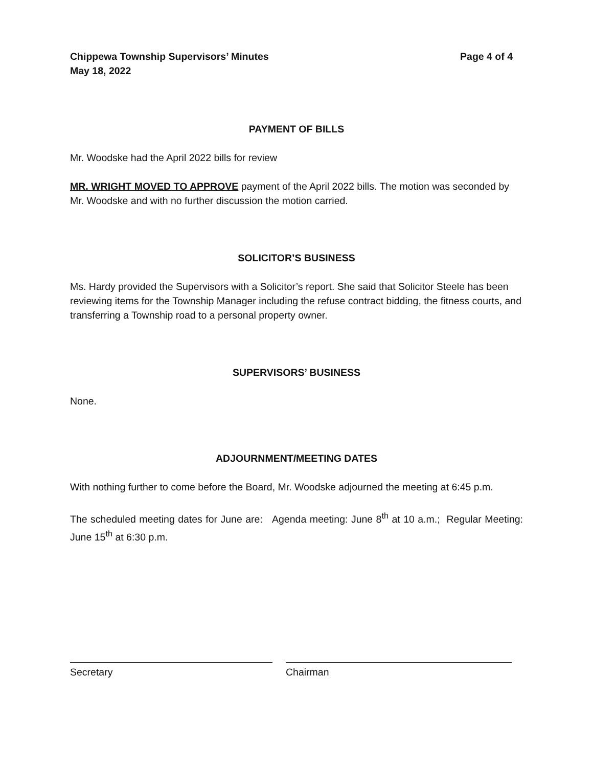Chippewa Township Supervisors’ Minutes
May 18, 2022
Page 4 of 4
PAYMENT OF BILLS
Mr. Woodske had the April 2022 bills for review
MR. WRIGHT MOVED TO APPROVE payment of the April 2022 bills. The motion was seconded by Mr. Woodske and with no further discussion the motion carried.
SOLICITOR’S BUSINESS
Ms. Hardy provided the Supervisors with a Solicitor’s report. She said that Solicitor Steele has been reviewing items for the Township Manager including the refuse contract bidding, the fitness courts, and transferring a Township road to a personal property owner.
SUPERVISORS’ BUSINESS
None.
ADJOURNMENT/MEETING DATES
With nothing further to come before the Board, Mr. Woodske adjourned the meeting at 6:45 p.m.
The scheduled meeting dates for June are: Agenda meeting: June 8<sup>th</sup> at 10 a.m.; Regular Meeting: June 15<sup>th</sup> at 6:30 p.m.
Secretary Chairman